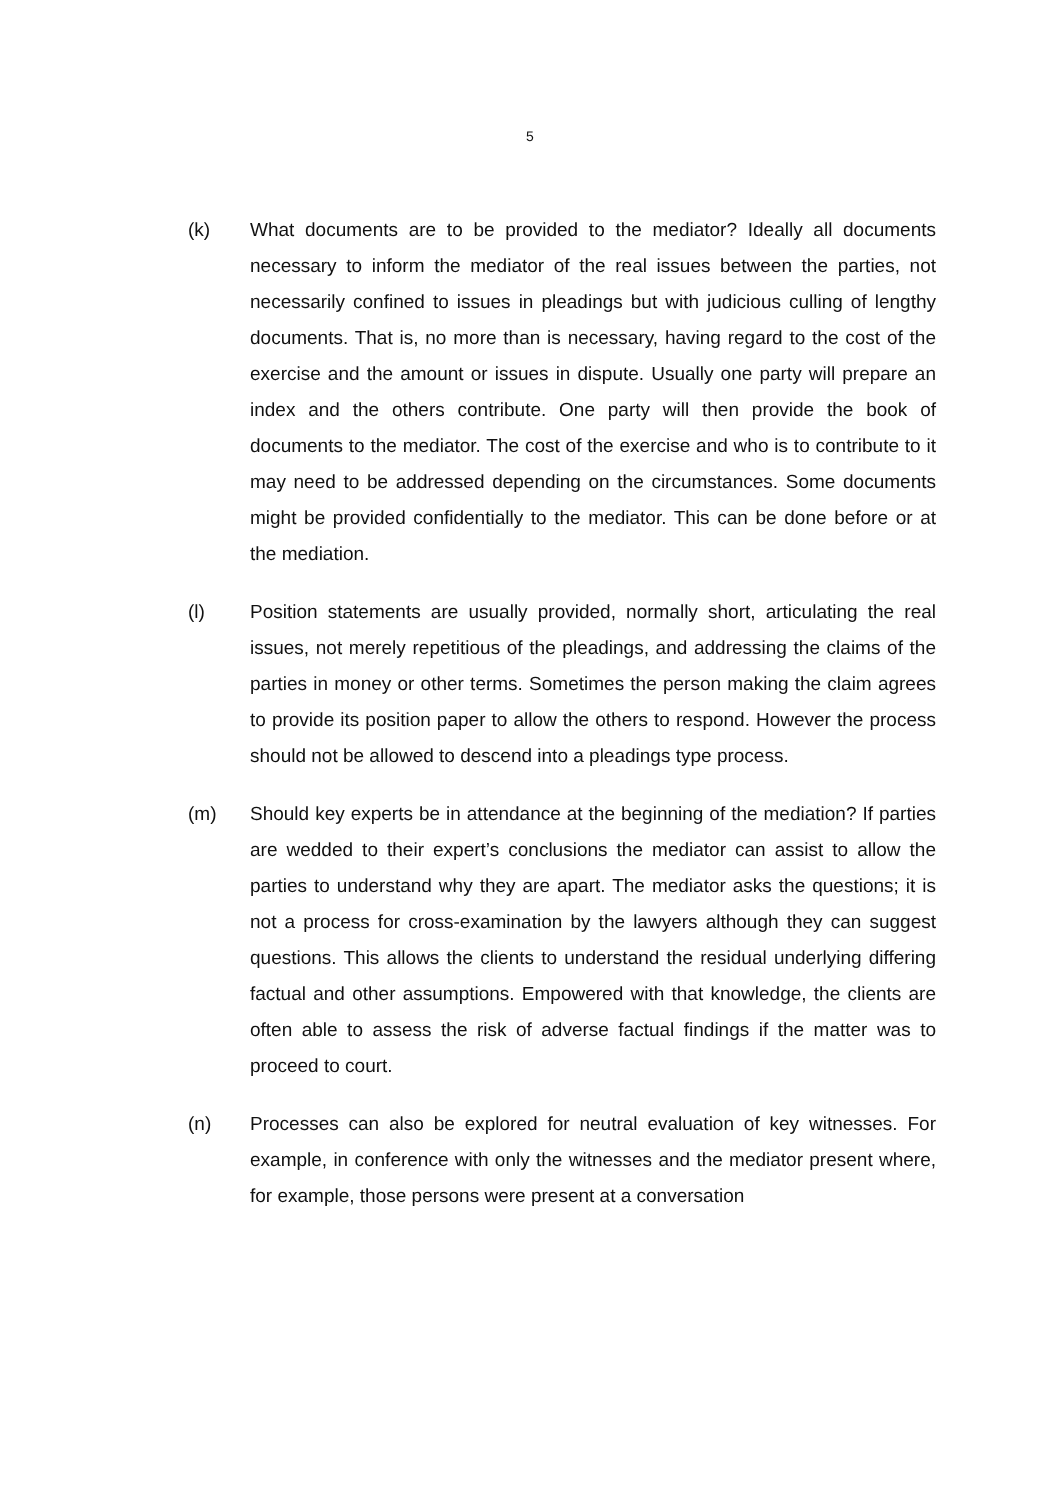5
(k) What documents are to be provided to the mediator? Ideally all documents necessary to inform the mediator of the real issues between the parties, not necessarily confined to issues in pleadings but with judicious culling of lengthy documents. That is, no more than is necessary, having regard to the cost of the exercise and the amount or issues in dispute. Usually one party will prepare an index and the others contribute. One party will then provide the book of documents to the mediator. The cost of the exercise and who is to contribute to it may need to be addressed depending on the circumstances. Some documents might be provided confidentially to the mediator. This can be done before or at the mediation.
(l) Position statements are usually provided, normally short, articulating the real issues, not merely repetitious of the pleadings, and addressing the claims of the parties in money or other terms. Sometimes the person making the claim agrees to provide its position paper to allow the others to respond. However the process should not be allowed to descend into a pleadings type process.
(m) Should key experts be in attendance at the beginning of the mediation? If parties are wedded to their expert’s conclusions the mediator can assist to allow the parties to understand why they are apart. The mediator asks the questions; it is not a process for cross-examination by the lawyers although they can suggest questions. This allows the clients to understand the residual underlying differing factual and other assumptions. Empowered with that knowledge, the clients are often able to assess the risk of adverse factual findings if the matter was to proceed to court.
(n) Processes can also be explored for neutral evaluation of key witnesses. For example, in conference with only the witnesses and the mediator present where, for example, those persons were present at a conversation